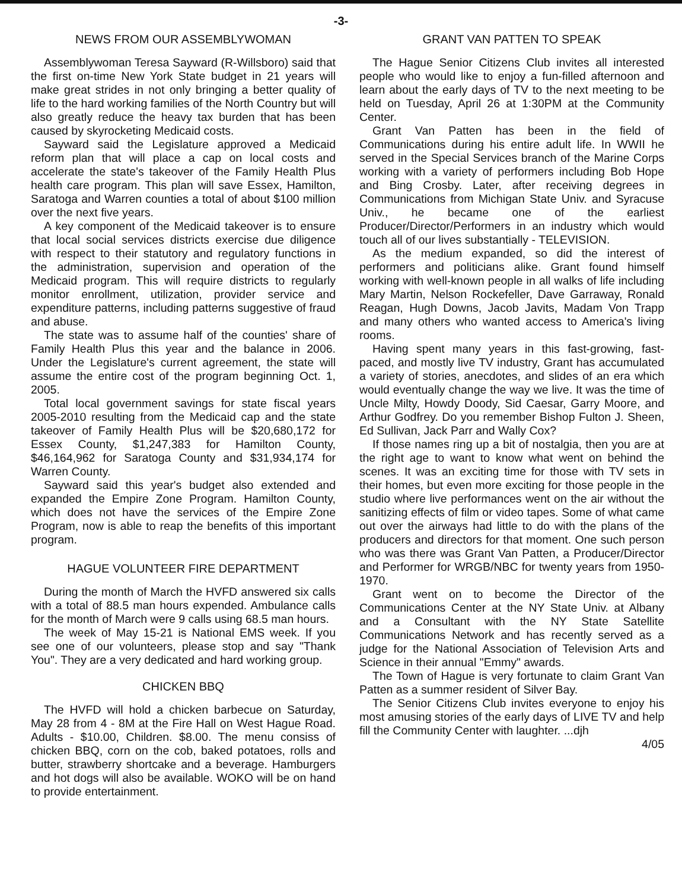-3-
NEWS FROM OUR ASSEMBLYWOMAN
Assemblywoman Teresa Sayward (R-Willsboro) said that the first on-time New York State budget in 21 years will make great strides in not only bringing a better quality of life to the hard working families of the North Country but will also greatly reduce the heavy tax burden that has been caused by skyrocketing Medicaid costs.
Sayward said the Legislature approved a Medicaid reform plan that will place a cap on local costs and accelerate the state's takeover of the Family Health Plus health care program. This plan will save Essex, Hamilton, Saratoga and Warren counties a total of about $100 million over the next five years.
A key component of the Medicaid takeover is to ensure that local social services districts exercise due diligence with respect to their statutory and regulatory functions in the administration, supervision and operation of the Medicaid program. This will require districts to regularly monitor enrollment, utilization, provider service and expenditure patterns, including patterns suggestive of fraud and abuse.
The state was to assume half of the counties' share of Family Health Plus this year and the balance in 2006. Under the Legislature's current agreement, the state will assume the entire cost of the program beginning Oct. 1, 2005.
Total local government savings for state fiscal years 2005-2010 resulting from the Medicaid cap and the state takeover of Family Health Plus will be $20,680,172 for Essex County, $1,247,383 for Hamilton County, $46,164,962 for Saratoga County and $31,934,174 for Warren County.
Sayward said this year's budget also extended and expanded the Empire Zone Program. Hamilton County, which does not have the services of the Empire Zone Program, now is able to reap the benefits of this important program.
HAGUE VOLUNTEER FIRE DEPARTMENT
During the month of March the HVFD answered six calls with a total of 88.5 man hours expended. Ambulance calls for the month of March were 9 calls using 68.5 man hours.
The week of May 15-21 is National EMS week. If you see one of our volunteers, please stop and say "Thank You". They are a very dedicated and hard working group.
CHICKEN BBQ
The HVFD will hold a chicken barbecue on Saturday, May 28 from 4 - 8M at the Fire Hall on West Hague Road. Adults - $10.00, Children. $8.00. The menu consiss of chicken BBQ, corn on the cob, baked potatoes, rolls and butter, strawberry shortcake and a beverage. Hamburgers and hot dogs will also be available. WOKO will be on hand to provide entertainment.
GRANT VAN PATTEN TO SPEAK
The Hague Senior Citizens Club invites all interested people who would like to enjoy a fun-filled afternoon and learn about the early days of TV to the next meeting to be held on Tuesday, April 26 at 1:30PM at the Community Center.
Grant Van Patten has been in the field of Communications during his entire adult life. In WWII he served in the Special Services branch of the Marine Corps working with a variety of performers including Bob Hope and Bing Crosby. Later, after receiving degrees in Communications from Michigan State Univ. and Syracuse Univ., he became one of the earliest Producer/Director/Performers in an industry which would touch all of our lives substantially - TELEVISION.
As the medium expanded, so did the interest of performers and politicians alike. Grant found himself working with well-known people in all walks of life including Mary Martin, Nelson Rockefeller, Dave Garraway, Ronald Reagan, Hugh Downs, Jacob Javits, Madam Von Trapp and many others who wanted access to America's living rooms.
Having spent many years in this fast-growing, fast-paced, and mostly live TV industry, Grant has accumulated a variety of stories, anecdotes, and slides of an era which would eventually change the way we live. It was the time of Uncle Milty, Howdy Doody, Sid Caesar, Garry Moore, and Arthur Godfrey. Do you remember Bishop Fulton J. Sheen, Ed Sullivan, Jack Parr and Wally Cox?
If those names ring up a bit of nostalgia, then you are at the right age to want to know what went on behind the scenes. It was an exciting time for those with TV sets in their homes, but even more exciting for those people in the studio where live performances went on the air without the sanitizing effects of film or video tapes. Some of what came out over the airways had little to do with the plans of the producers and directors for that moment. One such person who was there was Grant Van Patten, a Producer/Director and Performer for WRGB/NBC for twenty years from 1950-1970.
Grant went on to become the Director of the Communications Center at the NY State Univ. at Albany and a Consultant with the NY State Satellite Communications Network and has recently served as a judge for the National Association of Television Arts and Science in their annual "Emmy" awards.
The Town of Hague is very fortunate to claim Grant Van Patten as a summer resident of Silver Bay.
The Senior Citizens Club invites everyone to enjoy his most amusing stories of the early days of LIVE TV and help fill the Community Center with laughter. ...djh
4/05